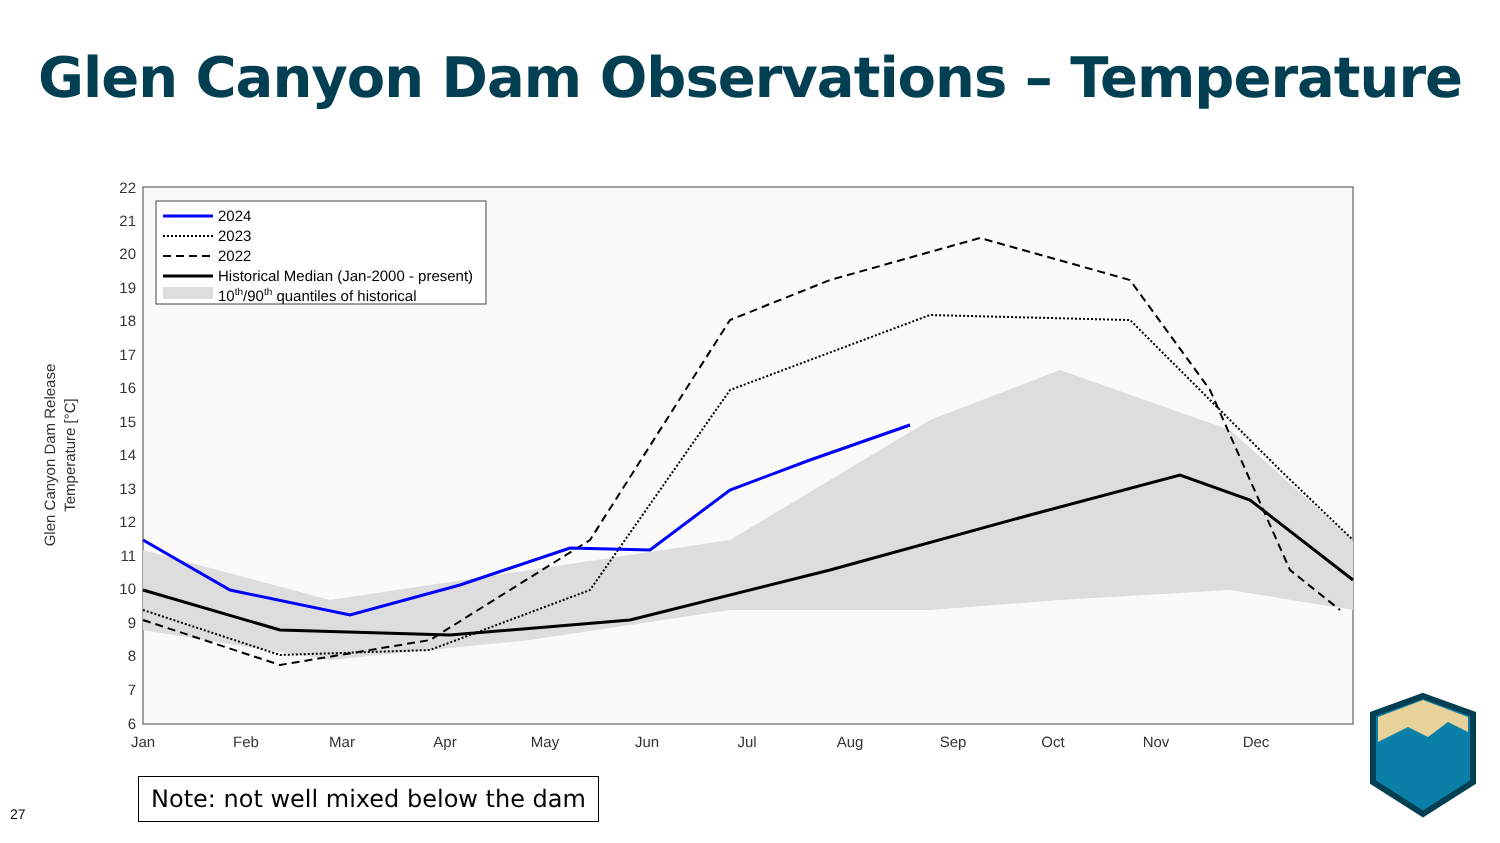Glen Canyon Dam Observations – Temperature
22
21
20
19
18
17
16
15
14
13
12
11
10
9
8
7
6
Jan
Feb
Mar
Apr
May
Jun
Jul
Aug
Sep
Oct
Nov
Dec
Glen Canyon Dam Release
Temperature [°C]
2024
2023
2022
Historical Median (Jan-2000 - present)
10th/90th quantiles of historical
Note: not well mixed below the dam
27